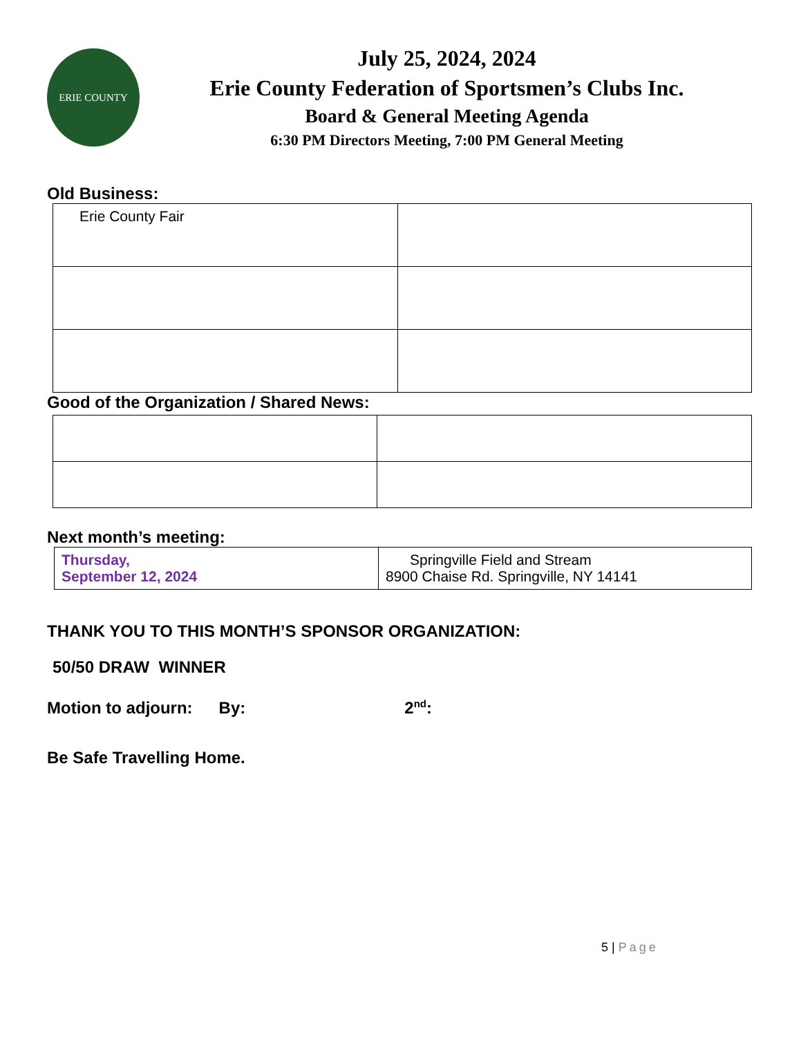ERIE COUNTY
July 25, 2024, 2024
Erie County Federation of Sportsmen’s Clubs Inc.
Board & General Meeting Agenda
6:30 PM Directors Meeting, 7:00 PM General Meeting
Old Business:
| Erie County Fair | |
Good of the Organization / Shared News:
Next month’s meeting:
| Thursday, September 12, 2024 | Springville Field and Stream 8900 Chaise Rd. Springville, NY 14141 |
THANK YOU TO THIS MONTH’S SPONSOR ORGANIZATION:
50/50 DRAW WINNER
Motion to adjourn: By: 2<sup>nd</sup>:
Be Safe Travelling Home.
5 | Page